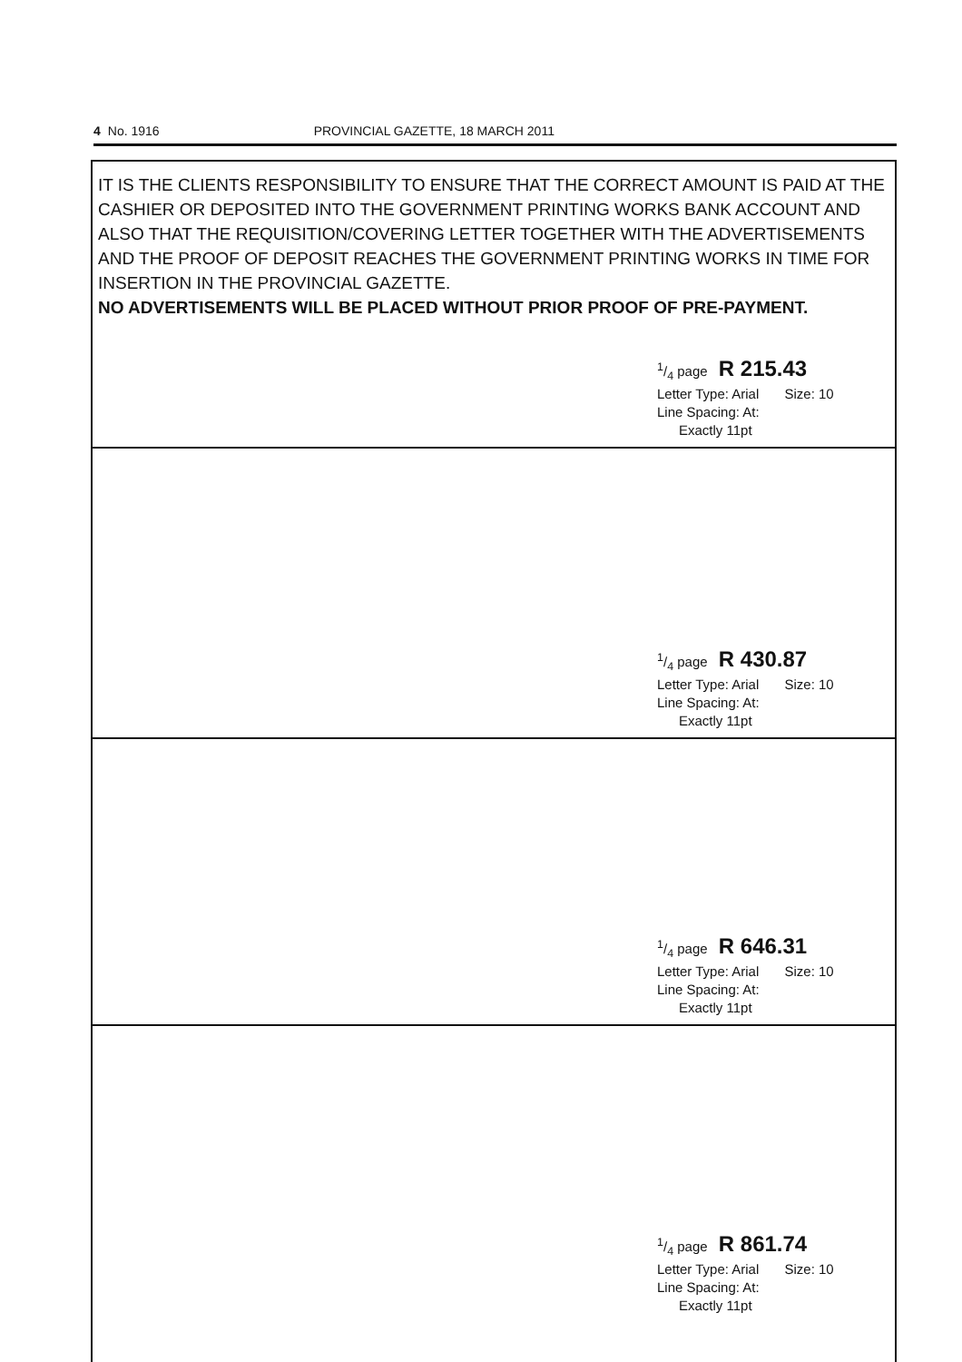4 No. 1916 PROVINCIAL GAZETTE, 18 MARCH 2011
IT IS THE CLIENTS RESPONSIBILITY TO ENSURE THAT THE CORRECT AMOUNT IS PAID AT THE CASHIER OR DEPOSITED INTO THE GOVERNMENT PRINTING WORKS BANK ACCOUNT AND ALSO THAT THE REQUISITION/COVERING LETTER TOGETHER WITH THE ADVERTISEMENTS AND THE PROOF OF DEPOSIT REACHES THE GOVERNMENT PRINTING WORKS IN TIME FOR INSERTION IN THE PROVINCIAL GAZETTE.
NO ADVERTISEMENTS WILL BE PLACED WITHOUT PRIOR PROOF OF PRE-PAYMENT.
1/4 page R 215.43
Letter Type: Arial Size: 10
Line Spacing: At:
Exactly 11pt
1/4 page R 430.87
Letter Type: Arial Size: 10
Line Spacing: At:
Exactly 11pt
1/4 page R 646.31
Letter Type: Arial Size: 10
Line Spacing: At:
Exactly 11pt
1/4 page R 861.74
Letter Type: Arial Size: 10
Line Spacing: At:
Exactly 11pt